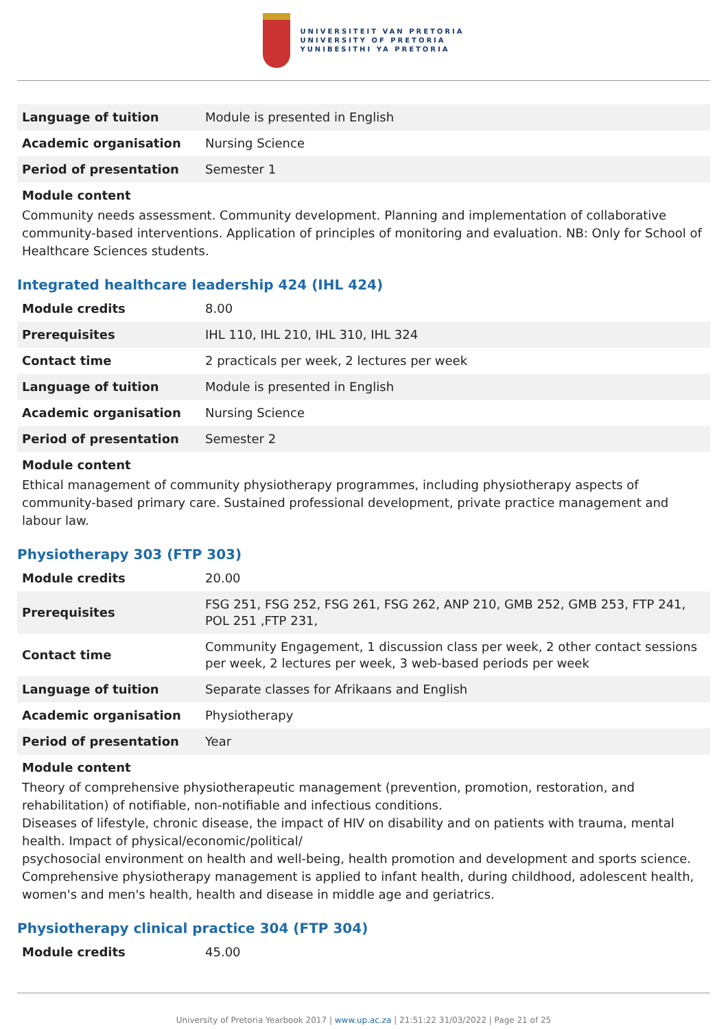UNIVERSITEIT VAN PRETORIA
UNIVERSITY OF PRETORIA
YUNIBESITHI YA PRETORIA
| Language of tuition | Module is presented in English |
| Academic organisation | Nursing Science |
| Period of presentation | Semester 1 |
Module content
Community needs assessment. Community development. Planning and implementation of collaborative community-based interventions. Application of principles of monitoring and evaluation. NB: Only for School of Healthcare Sciences students.
Integrated healthcare leadership 424 (IHL 424)
| Module credits | 8.00 |
| Prerequisites | IHL 110, IHL 210, IHL 310, IHL 324 |
| Contact time | 2 practicals per week, 2 lectures per week |
| Language of tuition | Module is presented in English |
| Academic organisation | Nursing Science |
| Period of presentation | Semester 2 |
Module content
Ethical management of community physiotherapy programmes, including physiotherapy aspects of community-based primary care. Sustained professional development, private practice management and labour law.
Physiotherapy 303 (FTP 303)
| Module credits | 20.00 |
| Prerequisites | FSG 251, FSG 252, FSG 261, FSG 262, ANP 210, GMB 252, GMB 253, FTP 241, POL 251 ,FTP 231, |
| Contact time | Community Engagement, 1 discussion class per week, 2 other contact sessions per week, 2 lectures per week, 3 web-based periods per week |
| Language of tuition | Separate classes for Afrikaans and English |
| Academic organisation | Physiotherapy |
| Period of presentation | Year |
Module content
Theory of comprehensive physiotherapeutic management (prevention, promotion, restoration, and rehabilitation) of notifiable, non-notifiable and infectious conditions.
Diseases of lifestyle, chronic disease, the impact of HIV on disability and on patients with trauma, mental health. Impact of physical/economic/political/
psychosocial environment on health and well-being, health promotion and development and sports science. Comprehensive physiotherapy management is applied to infant health, during childhood, adolescent health, women's and men's health, health and disease in middle age and geriatrics.
Physiotherapy clinical practice 304 (FTP 304)
| Module credits | 45.00 |
University of Pretoria Yearbook 2017 | www.up.ac.za | 21:51:22 31/03/2022 | Page 21 of 25